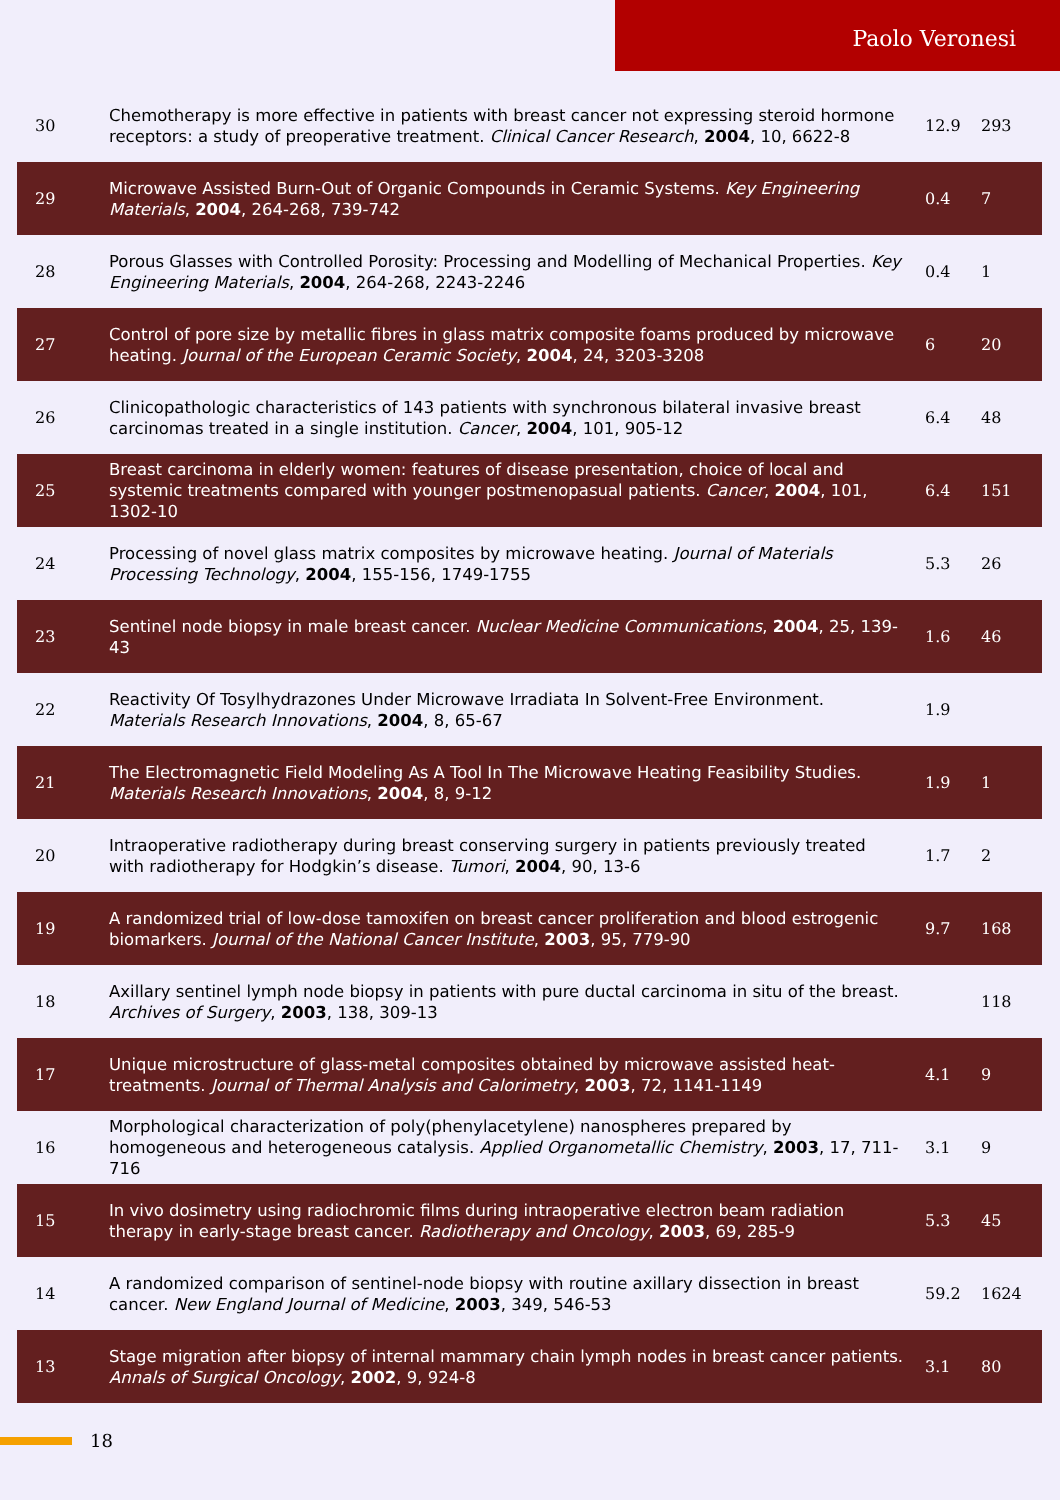Paolo Veronesi
| 30 | Chemotherapy is more effective in patients with breast cancer not expressing steroid hormone receptors: a study of preoperative treatment. Clinical Cancer Research , 2004 , 10, 6622-8 | 12.9 | 293 |
| 29 | Microwave Assisted Burn-Out of Organic Compounds in Ceramic Systems. Key Engineering Materials , 2004 , 264-268, 739-742 | 0.4 | 7 |
| 28 | Porous Glasses with Controlled Porosity: Processing and Modelling of Mechanical Properties. Key Engineering Materials , 2004 , 264-268, 2243-2246 | 0.4 | 1 |
| 27 | Control of pore size by metallic fibres in glass matrix composite foams produced by microwave heating. Journal of the European Ceramic Society , 2004 , 24, 3203-3208 | 6 | 20 |
| 26 | Clinicopathologic characteristics of 143 patients with synchronous bilateral invasive breast carcinomas treated in a single institution. Cancer , 2004 , 101, 905-12 | 6.4 | 48 |
| 25 | Breast carcinoma in elderly women: features of disease presentation, choice of local and systemic treatments compared with younger postmenopasual patients. Cancer , 2004 , 101, 1302-10 | 6.4 | 151 |
| 24 | Processing of novel glass matrix composites by microwave heating. Journal of Materials Processing Technology , 2004 , 155-156, 1749-1755 | 5.3 | 26 |
| 23 | Sentinel node biopsy in male breast cancer. Nuclear Medicine Communications , 2004 , 25, 139-43 | 1.6 | 46 |
| 22 | Reactivity Of Tosylhydrazones Under Microwave Irradiata In Solvent-Free Environment. Materials Research Innovations , 2004 , 8, 65-67 | 1.9 | |
| 21 | The Electromagnetic Field Modeling As A Tool In The Microwave Heating Feasibility Studies. Materials Research Innovations , 2004 , 8, 9-12 | 1.9 | 1 |
| 20 | Intraoperative radiotherapy during breast conserving surgery in patients previously treated with radiotherapy for Hodgkin’s disease. Tumori , 2004 , 90, 13-6 | 1.7 | 2 |
| 19 | A randomized trial of low-dose tamoxifen on breast cancer proliferation and blood estrogenic biomarkers. Journal of the National Cancer Institute , 2003 , 95, 779-90 | 9.7 | 168 |
| 18 | Axillary sentinel lymph node biopsy in patients with pure ductal carcinoma in situ of the breast. Archives of Surgery , 2003 , 138, 309-13 | | 118 |
| 17 | Unique microstructure of glass-metal composites obtained by microwave assisted heat-treatments. Journal of Thermal Analysis and Calorimetry , 2003 , 72, 1141-1149 | 4.1 | 9 |
| 16 | Morphological characterization of poly(phenylacetylene) nanospheres prepared by homogeneous and heterogeneous catalysis. Applied Organometallic Chemistry , 2003 , 17, 711-716 | 3.1 | 9 |
| 15 | In vivo dosimetry using radiochromic films during intraoperative electron beam radiation therapy in early-stage breast cancer. Radiotherapy and Oncology , 2003 , 69, 285-9 | 5.3 | 45 |
| 14 | A randomized comparison of sentinel-node biopsy with routine axillary dissection in breast cancer. New England Journal of Medicine , 2003 , 349, 546-53 | 59.2 | 1624 |
| 13 | Stage migration after biopsy of internal mammary chain lymph nodes in breast cancer patients. Annals of Surgical Oncology , 2002 , 9, 924-8 | 3.1 | 80 |
18